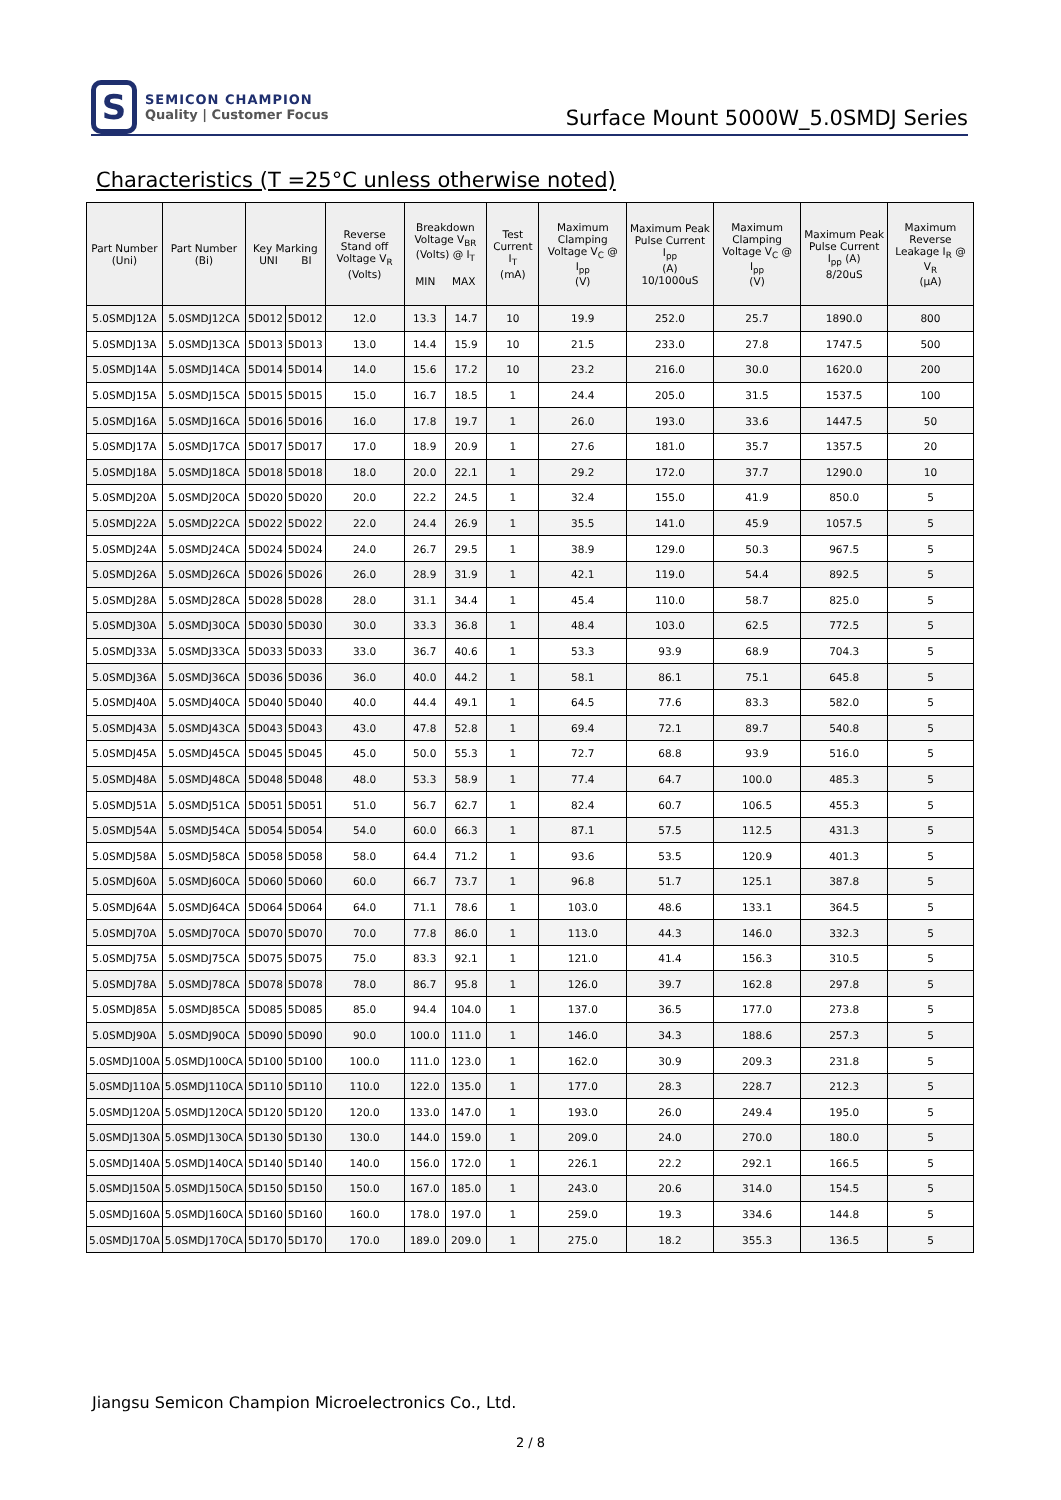S
SEMICON CHAMPION
Quality | Customer Focus
Surface Mount 5000W_5.0SMDJ Series
Characteristics (T =25°C unless otherwise noted)
| Part Number (Uni) | Part Number (Bi) | Key Marking UNI BI | | Reverse Stand off Voltage V<sub>R</sub> (Volts) | Breakdown Voltage V<sub>BR</sub> (Volts) @ I<sub>T</sub> MIN MAX | | Test Current I<sub>T</sub> (mA) | Maximum Clamping Voltage V<sub>C</sub> @ I<sub>pp</sub> (V) | Maximum Peak Pulse Current I<sub>pp</sub> (A) 10/1000uS | Maximum Clamping Voltage V<sub>C</sub> @ I<sub>pp</sub> (V) | Maximum Peak Pulse Current I<sub>pp</sub> (A) 8/20uS | Maximum Reverse Leakage I<sub>R</sub> @ V<sub>R</sub> (µA) |
| --- | --- | --- | --- | --- | --- | --- | --- | --- | --- | --- | --- | --- |
| 5.0SMDJ12A | 5.0SMDJ12CA | 5D012 | 5D012 | 12.0 | 13.3 | 14.7 | 10 | 19.9 | 252.0 | 25.7 | 1890.0 | 800 |
| 5.0SMDJ13A | 5.0SMDJ13CA | 5D013 | 5D013 | 13.0 | 14.4 | 15.9 | 10 | 21.5 | 233.0 | 27.8 | 1747.5 | 500 |
| 5.0SMDJ14A | 5.0SMDJ14CA | 5D014 | 5D014 | 14.0 | 15.6 | 17.2 | 10 | 23.2 | 216.0 | 30.0 | 1620.0 | 200 |
| 5.0SMDJ15A | 5.0SMDJ15CA | 5D015 | 5D015 | 15.0 | 16.7 | 18.5 | 1 | 24.4 | 205.0 | 31.5 | 1537.5 | 100 |
| 5.0SMDJ16A | 5.0SMDJ16CA | 5D016 | 5D016 | 16.0 | 17.8 | 19.7 | 1 | 26.0 | 193.0 | 33.6 | 1447.5 | 50 |
| 5.0SMDJ17A | 5.0SMDJ17CA | 5D017 | 5D017 | 17.0 | 18.9 | 20.9 | 1 | 27.6 | 181.0 | 35.7 | 1357.5 | 20 |
| 5.0SMDJ18A | 5.0SMDJ18CA | 5D018 | 5D018 | 18.0 | 20.0 | 22.1 | 1 | 29.2 | 172.0 | 37.7 | 1290.0 | 10 |
| 5.0SMDJ20A | 5.0SMDJ20CA | 5D020 | 5D020 | 20.0 | 22.2 | 24.5 | 1 | 32.4 | 155.0 | 41.9 | 850.0 | 5 |
| 5.0SMDJ22A | 5.0SMDJ22CA | 5D022 | 5D022 | 22.0 | 24.4 | 26.9 | 1 | 35.5 | 141.0 | 45.9 | 1057.5 | 5 |
| 5.0SMDJ24A | 5.0SMDJ24CA | 5D024 | 5D024 | 24.0 | 26.7 | 29.5 | 1 | 38.9 | 129.0 | 50.3 | 967.5 | 5 |
| 5.0SMDJ26A | 5.0SMDJ26CA | 5D026 | 5D026 | 26.0 | 28.9 | 31.9 | 1 | 42.1 | 119.0 | 54.4 | 892.5 | 5 |
| 5.0SMDJ28A | 5.0SMDJ28CA | 5D028 | 5D028 | 28.0 | 31.1 | 34.4 | 1 | 45.4 | 110.0 | 58.7 | 825.0 | 5 |
| 5.0SMDJ30A | 5.0SMDJ30CA | 5D030 | 5D030 | 30.0 | 33.3 | 36.8 | 1 | 48.4 | 103.0 | 62.5 | 772.5 | 5 |
| 5.0SMDJ33A | 5.0SMDJ33CA | 5D033 | 5D033 | 33.0 | 36.7 | 40.6 | 1 | 53.3 | 93.9 | 68.9 | 704.3 | 5 |
| 5.0SMDJ36A | 5.0SMDJ36CA | 5D036 | 5D036 | 36.0 | 40.0 | 44.2 | 1 | 58.1 | 86.1 | 75.1 | 645.8 | 5 |
| 5.0SMDJ40A | 5.0SMDJ40CA | 5D040 | 5D040 | 40.0 | 44.4 | 49.1 | 1 | 64.5 | 77.6 | 83.3 | 582.0 | 5 |
| 5.0SMDJ43A | 5.0SMDJ43CA | 5D043 | 5D043 | 43.0 | 47.8 | 52.8 | 1 | 69.4 | 72.1 | 89.7 | 540.8 | 5 |
| 5.0SMDJ45A | 5.0SMDJ45CA | 5D045 | 5D045 | 45.0 | 50.0 | 55.3 | 1 | 72.7 | 68.8 | 93.9 | 516.0 | 5 |
| 5.0SMDJ48A | 5.0SMDJ48CA | 5D048 | 5D048 | 48.0 | 53.3 | 58.9 | 1 | 77.4 | 64.7 | 100.0 | 485.3 | 5 |
| 5.0SMDJ51A | 5.0SMDJ51CA | 5D051 | 5D051 | 51.0 | 56.7 | 62.7 | 1 | 82.4 | 60.7 | 106.5 | 455.3 | 5 |
| 5.0SMDJ54A | 5.0SMDJ54CA | 5D054 | 5D054 | 54.0 | 60.0 | 66.3 | 1 | 87.1 | 57.5 | 112.5 | 431.3 | 5 |
| 5.0SMDJ58A | 5.0SMDJ58CA | 5D058 | 5D058 | 58.0 | 64.4 | 71.2 | 1 | 93.6 | 53.5 | 120.9 | 401.3 | 5 |
| 5.0SMDJ60A | 5.0SMDJ60CA | 5D060 | 5D060 | 60.0 | 66.7 | 73.7 | 1 | 96.8 | 51.7 | 125.1 | 387.8 | 5 |
| 5.0SMDJ64A | 5.0SMDJ64CA | 5D064 | 5D064 | 64.0 | 71.1 | 78.6 | 1 | 103.0 | 48.6 | 133.1 | 364.5 | 5 |
| 5.0SMDJ70A | 5.0SMDJ70CA | 5D070 | 5D070 | 70.0 | 77.8 | 86.0 | 1 | 113.0 | 44.3 | 146.0 | 332.3 | 5 |
| 5.0SMDJ75A | 5.0SMDJ75CA | 5D075 | 5D075 | 75.0 | 83.3 | 92.1 | 1 | 121.0 | 41.4 | 156.3 | 310.5 | 5 |
| 5.0SMDJ78A | 5.0SMDJ78CA | 5D078 | 5D078 | 78.0 | 86.7 | 95.8 | 1 | 126.0 | 39.7 | 162.8 | 297.8 | 5 |
| 5.0SMDJ85A | 5.0SMDJ85CA | 5D085 | 5D085 | 85.0 | 94.4 | 104.0 | 1 | 137.0 | 36.5 | 177.0 | 273.8 | 5 |
| 5.0SMDJ90A | 5.0SMDJ90CA | 5D090 | 5D090 | 90.0 | 100.0 | 111.0 | 1 | 146.0 | 34.3 | 188.6 | 257.3 | 5 |
| 5.0SMDJ100A | 5.0SMDJ100CA | 5D100 | 5D100 | 100.0 | 111.0 | 123.0 | 1 | 162.0 | 30.9 | 209.3 | 231.8 | 5 |
| 5.0SMDJ110A | 5.0SMDJ110CA | 5D110 | 5D110 | 110.0 | 122.0 | 135.0 | 1 | 177.0 | 28.3 | 228.7 | 212.3 | 5 |
| 5.0SMDJ120A | 5.0SMDJ120CA | 5D120 | 5D120 | 120.0 | 133.0 | 147.0 | 1 | 193.0 | 26.0 | 249.4 | 195.0 | 5 |
| 5.0SMDJ130A | 5.0SMDJ130CA | 5D130 | 5D130 | 130.0 | 144.0 | 159.0 | 1 | 209.0 | 24.0 | 270.0 | 180.0 | 5 |
| 5.0SMDJ140A | 5.0SMDJ140CA | 5D140 | 5D140 | 140.0 | 156.0 | 172.0 | 1 | 226.1 | 22.2 | 292.1 | 166.5 | 5 |
| 5.0SMDJ150A | 5.0SMDJ150CA | 5D150 | 5D150 | 150.0 | 167.0 | 185.0 | 1 | 243.0 | 20.6 | 314.0 | 154.5 | 5 |
| 5.0SMDJ160A | 5.0SMDJ160CA | 5D160 | 5D160 | 160.0 | 178.0 | 197.0 | 1 | 259.0 | 19.3 | 334.6 | 144.8 | 5 |
| 5.0SMDJ170A | 5.0SMDJ170CA | 5D170 | 5D170 | 170.0 | 189.0 | 209.0 | 1 | 275.0 | 18.2 | 355.3 | 136.5 | 5 |
Jiangsu Semicon Champion Microelectronics Co., Ltd.
2 / 8